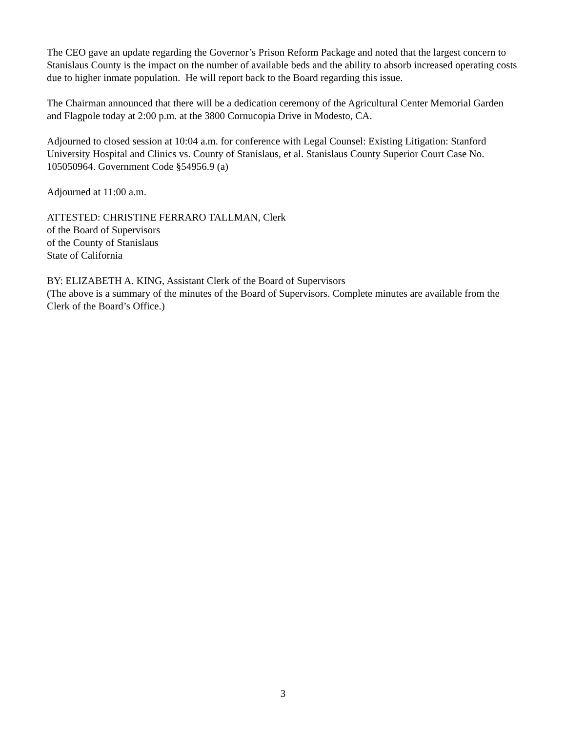The CEO gave an update regarding the Governor’s Prison Reform Package and noted that the largest concern to Stanislaus County is the impact on the number of available beds and the ability to absorb increased operating costs due to higher inmate population. He will report back to the Board regarding this issue.
The Chairman announced that there will be a dedication ceremony of the Agricultural Center Memorial Garden and Flagpole today at 2:00 p.m. at the 3800 Cornucopia Drive in Modesto, CA.
Adjourned to closed session at 10:04 a.m. for conference with Legal Counsel: Existing Litigation: Stanford University Hospital and Clinics vs. County of Stanislaus, et al. Stanislaus County Superior Court Case No. 105050964. Government Code §54956.9 (a)
Adjourned at 11:00 a.m.
ATTESTED: CHRISTINE FERRARO TALLMAN, Clerk
of the Board of Supervisors
of the County of Stanislaus
State of California
BY: ELIZABETH A. KING, Assistant Clerk of the Board of Supervisors
(The above is a summary of the minutes of the Board of Supervisors. Complete minutes are available from the Clerk of the Board’s Office.)
3